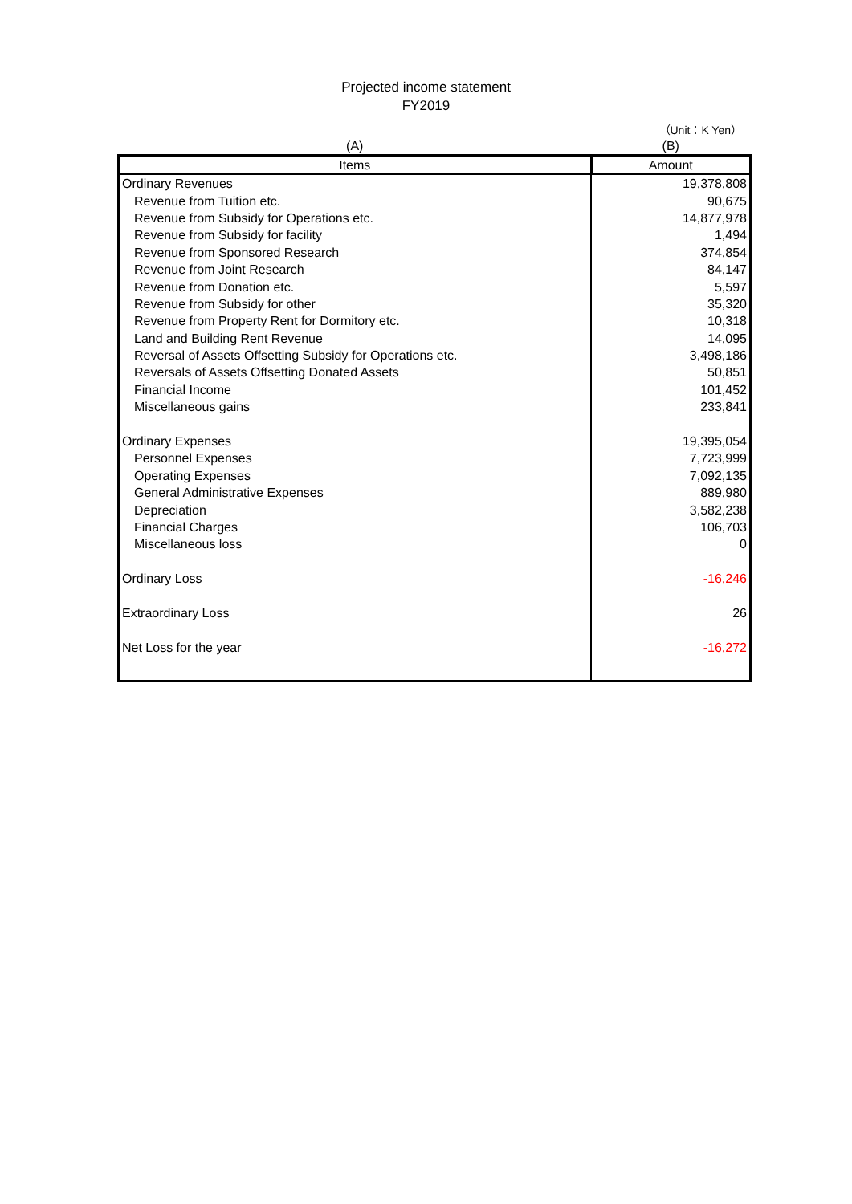Projected income statement
FY2019
（Unit：K Yen）
| (A) | (B) |
| Items | Amount |
| Ordinary Revenues | 19,378,808 |
| Revenue from Tuition etc. | 90,675 |
| Revenue from Subsidy for Operations etc. | 14,877,978 |
| Revenue from Subsidy for facility | 1,494 |
| Revenue from Sponsored Research | 374,854 |
| Revenue from Joint Research | 84,147 |
| Revenue from Donation etc. | 5,597 |
| Revenue from Subsidy for other | 35,320 |
| Revenue from Property Rent for Dormitory etc. | 10,318 |
| Land and Building Rent Revenue | 14,095 |
| Reversal of Assets Offsetting Subsidy for Operations etc. | 3,498,186 |
| Reversals of Assets Offsetting Donated Assets | 50,851 |
| Financial Income | 101,452 |
| Miscellaneous gains | 233,841 |
| Ordinary Expenses | 19,395,054 |
| Personnel Expenses | 7,723,999 |
| Operating Expenses | 7,092,135 |
| General Administrative Expenses | 889,980 |
| Depreciation | 3,582,238 |
| Financial Charges | 106,703 |
| Miscellaneous loss | 0 |
| Ordinary Loss | -16,246 |
| Extraordinary Loss | 26 |
| Net Loss for the year | -16,272 |